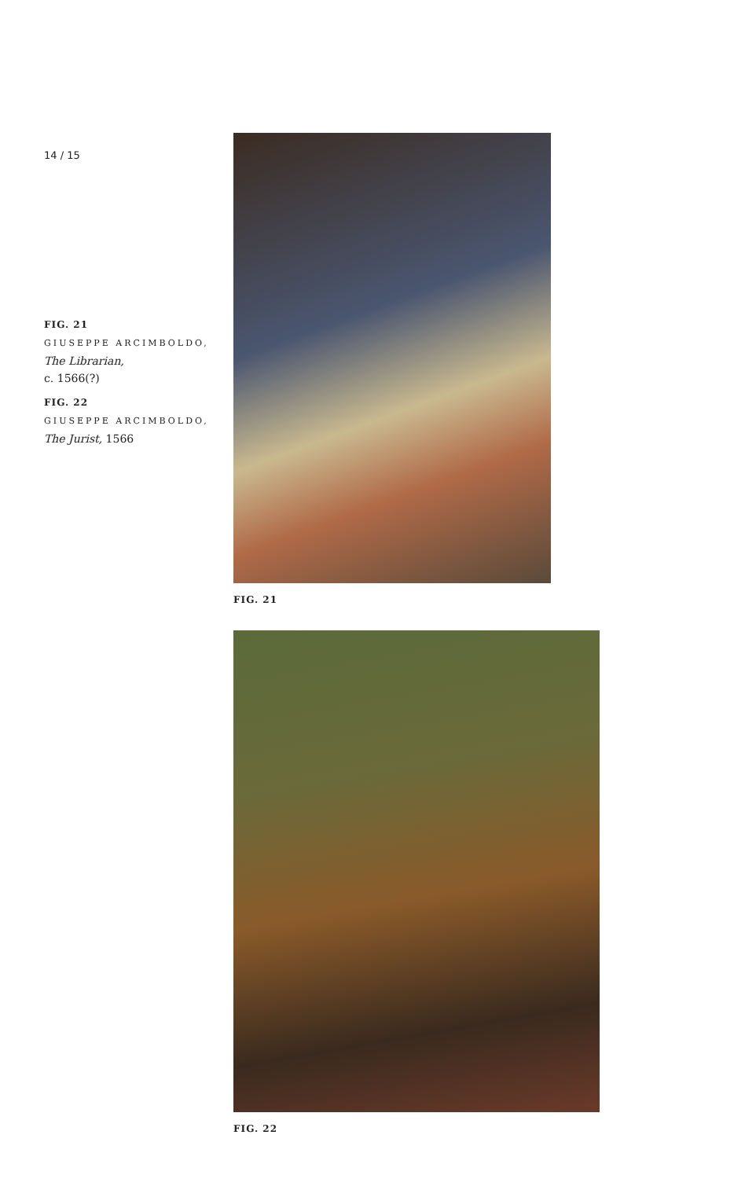14 / 15
FIG. 21
GIUSEPPE ARCIMBOLDO,
The Librarian,
c. 1566(?)
FIG. 22
GIUSEPPE ARCIMBOLDO,
The Jurist, 1566
FIG. 21
FIG. 22